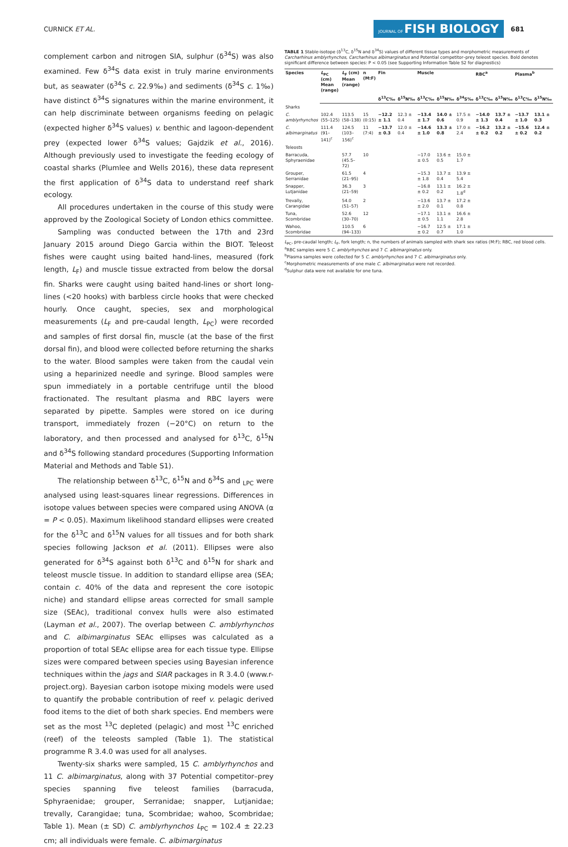CURNICK ET AL. JOURNAL OF FISH BIOLOGY 681
complement carbon and nitrogen SIA, sulphur (δ<sup>34</sup>S) was also examined. Few δ<sup>34</sup>S data exist in truly marine environments but, as seawater (δ<sup>34</sup>S c. 22.9‰) and sediments (δ<sup>34</sup>S c. 1‰) have distinct δ<sup>34</sup>S signatures within the marine environment, it can help discriminate between organisms feeding on pelagic (expected higher δ<sup>34</sup>S values) v. benthic and lagoon-dependent prey (expected lower δ<sup>34</sup>S values; Gajdzik et al., 2016). Although previously used to investigate the feeding ecology of coastal sharks (Plumlee and Wells 2016), these data represent the first application of δ<sup>34</sup>S data to understand reef shark ecology.
All procedures undertaken in the course of this study were approved by the Zoological Society of London ethics committee.
Sampling was conducted between the 17th and 23rd January 2015 around Diego Garcia within the BIOT. Teleost fishes were caught using baited hand-lines, measured (fork length, L<sub>F</sub>) and muscle tissue extracted from below the dorsal fin. Sharks were caught using baited hand-lines or short long-lines (<20 hooks) with barbless circle hooks that were checked hourly. Once caught, species, sex and morphological measurements (L<sub>F</sub> and pre-caudal length, L<sub>PC</sub>) were recorded and samples of first dorsal fin, muscle (at the base of the first dorsal fin), and blood were collected before returning the sharks to the water. Blood samples were taken from the caudal vein using a heparinized needle and syringe. Blood samples were spun immediately in a portable centrifuge until the blood fractionated. The resultant plasma and RBC layers were separated by pipette. Samples were stored on ice during transport, immediately frozen (−20°C) on return to the laboratory, and then processed and analysed for δ<sup>13</sup>C, δ<sup>15</sup>N and δ<sup>34</sup>S following standard procedures (Supporting Information Material and Methods and Table S1).
The relationship between δ<sup>13</sup>C, δ<sup>15</sup>N and δ<sup>34</sup>S and <sub>LPC</sub> were analysed using least-squares linear regressions. Differences in isotope values between species were compared using ANOVA (α = P < 0.05). Maximum likelihood standard ellipses were created for the δ<sup>13</sup>C and δ<sup>15</sup>N values for all tissues and for both shark species following Jackson et al. (2011). Ellipses were also generated for δ<sup>34</sup>S against both δ<sup>13</sup>C and δ<sup>15</sup>N for shark and teleost muscle tissue. In addition to standard ellipse area (SEA; contain c. 40% of the data and represent the core isotopic niche) and standard ellipse areas corrected for small sample size (SEAc), traditional convex hulls were also estimated (Layman et al., 2007). The overlap between C. amblyrhynchos and C. albimarginatus SEAc ellipses was calculated as a proportion of total SEAc ellipse area for each tissue type. Ellipse sizes were compared between species using Bayesian inference techniques within the jags and SIAR packages in R 3.4.0 (www.r-project.org). Bayesian carbon isotope mixing models were used to quantify the probable contribution of reef v. pelagic derived food items to the diet of both shark species. End members were set as the most <sup>13</sup>C depleted (pelagic) and most <sup>13</sup>C enriched (reef) of the teleosts sampled (Table 1). The statistical programme R 3.4.0 was used for all analyses.
Twenty-six sharks were sampled, 15 C. amblyrhynchos and 11 C. albimarginatus, along with 37 Potential competitor–prey species spanning five teleost families (barracuda, Sphyraenidae; grouper, Serranidae; snapper, Lutjanidae; trevally, Carangidae; tuna, Scombridae; wahoo, Scombridae; Table 1). Mean (± SD) C. amblyrhynchos L<sub>PC</sub> = 102.4 ± 22.23 cm; all individuals were female. C. albimarginatus
TABLE 1 Stable-isotope (δ<sup>13</sup>C, δ<sup>15</sup>N and δ<sup>34</sup>S) values of different tissue types and morphometric measurements of Carcharhinus amblyrhynchos, Carcharhinus albimarginatus and Potential competitor–prey teleost species. Bold denotes significant difference between species: P < 0.05 (see Supporting Information Table S2 for diagnostics)
| Species | L<sub>PC</sub> (cm) Mean (range) | L<sub>F</sub> (cm) Mean (range) | n (M:F) | Fin | | Muscle | | | RBC<sup>a</sup> | | Plasma<sup>b</sup> | |
| --- | --- | --- | --- | --- | --- | --- | --- | --- | --- | --- | --- | --- |
| | | | | δ<sup>13</sup>C‰ | δ<sup>15</sup>N‰ | δ<sup>13</sup>C‰ | δ<sup>15</sup>N‰ | δ<sup>34</sup>S‰ | δ<sup>13</sup>C‰ | δ<sup>15</sup>N‰ | δ<sup>13</sup>C‰ | δ<sup>15</sup>N‰ |
| Sharks | | | | | | | | | | | | |
| C. amblyrhynchos | 102.4 (55–125) | 113.5 (58–138) | 15 (0:15) | −12.2 ± 1.1 | 12.3 ± 0.4 | −13.4 ± 1.7 | 14.0 ± 0.6 | 17.5 ± 0.9 | −14.0 ± 1.3 | 13.7 ± 0.4 | −13.7 ± 1.0 | 13.1 ± 0.3 |
| C. albimarginatus | 111.4 (91–141)<sup>c</sup> | 124.5 (103–156)<sup>c</sup> | 11 (7:4) | −13.7 ± 0.3 | 12.0 ± 0.4 | −14.6 ± 1.0 | 13.3 ± 0.8 | 17.0 ± 2.4 | −16.2 ± 0.2 | 13.2 ± 0.2 | −15.6 ± 0.2 | 12.4 ± 0.2 |
| Teleosts | | | | | | | | | | | | |
| Barracuda, Sphyraenidae | | 57.7 (45.5–72) | 10 | | | −17.0 ± 0.5 | 13.6 ± 0.5 | 15.0 ± 1.7 | | | | |
| Grouper, Serranidae | | 61.5 (21–95) | 4 | | | −15.3 ± 1.8 | 13.7 ± 0.4 | 13.9 ± 5.4 | | | | |
| Snapper, Lutjanidae | | 36.3 (21–59) | 3 | | | −16.8 ± 0.2 | 13.1 ± 0.2 | 16.2 ± 1.8<sup>d</sup> | | | | |
| Trevally, Carangidae | | 54.0 (51–57) | 2 | | | −13.6 ± 2.0 | 13.7 ± 0.1 | 17.2 ± 0.8 | | | | |
| Tuna, Scombridae | | 52.6 (30–70) | 12 | | | −17.1 ± 0.5 | 13.1 ± 1.1 | 16.6 ± 2.8 | | | | |
| Wahoo, Scombridae | | 110.5 (94–133) | 6 | | | −16.7 ± 0.2 | 12.5 ± 0.7 | 17.1 ± 1.0 | | | | |
L<sub>PC</sub>, pre-caudal length; L<sub>F</sub>, fork length; n, the numbers of animals sampled with shark sex ratios (M:F); RBC, red blood cells.
<sup>a</sup> RBC samples were 5 C. amblyrhynchos and 7 C. albimarginatus only.
<sup>b</sup> Plasma samples were collected for 5 C. amblyrhynchos and 7 C. albimarginatus only.
<sup>c</sup> Morphometric measurements of one male C. albimarginatus were not recorded.
<sup>d</sup> Sulphur data were not available for one tuna.